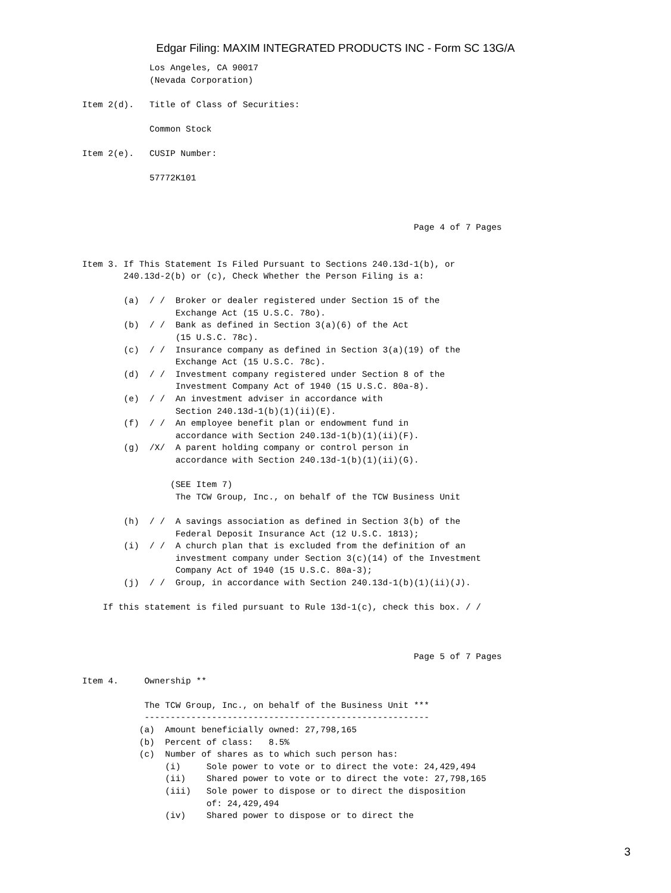Edgar Filing: MAXIM INTEGRATED PRODUCTS INC - Form SC 13G/A
             Los Angeles, CA 90017
             (Nevada Corporation)

Item 2(d).   Title of Class of Securities:

             Common Stock

Item 2(e).   CUSIP Number:

             57772K101



                                                                Page 4 of 7 Pages


Item 3. If This Statement Is Filed Pursuant to Sections 240.13d-1(b), or
        240.13d-2(b) or (c), Check Whether the Person Filing is a:

        (a)  / /  Broker or dealer registered under Section 15 of the
                  Exchange Act (15 U.S.C. 78o).
        (b)  / /  Bank as defined in Section 3(a)(6) of the Act
                  (15 U.S.C. 78c).
        (c)  / /  Insurance company as defined in Section 3(a)(19) of the
                  Exchange Act (15 U.S.C. 78c).
        (d)  / /  Investment company registered under Section 8 of the
                  Investment Company Act of 1940 (15 U.S.C. 80a-8).
        (e)  / /  An investment adviser in accordance with
                  Section 240.13d-1(b)(1)(ii)(E).
        (f)  / /  An employee benefit plan or endowment fund in
                  accordance with Section 240.13d-1(b)(1)(ii)(F).
        (g)  /X/  A parent holding company or control person in
                  accordance with Section 240.13d-1(b)(1)(ii)(G).

                 (SEE Item 7)
                  The TCW Group, Inc., on behalf of the TCW Business Unit

        (h)  / /  A savings association as defined in Section 3(b) of the
                  Federal Deposit Insurance Act (12 U.S.C. 1813);
        (i)  / /  A church plan that is excluded from the definition of an
                  investment company under Section 3(c)(14) of the Investment
                  Company Act of 1940 (15 U.S.C. 80a-3);
        (j)  / /  Group, in accordance with Section 240.13d-1(b)(1)(ii)(J).

    If this statement is filed pursuant to Rule 13d-1(c), check this box. / /



                                                                Page 5 of 7 Pages

Item 4.     Ownership **

            The TCW Group, Inc., on behalf of the Business Unit ***
            -------------------------------------------------------
           (a)  Amount beneficially owned: 27,798,165
           (b)  Percent of class:   8.5%
           (c)  Number of shares as to which such person has:
                (i)     Sole power to vote or to direct the vote: 24,429,494
                (ii)    Shared power to vote or to direct the vote: 27,798,165
                (iii)   Sole power to dispose or to direct the disposition
                        of: 24,429,494
                (iv)    Shared power to dispose or to direct the
3